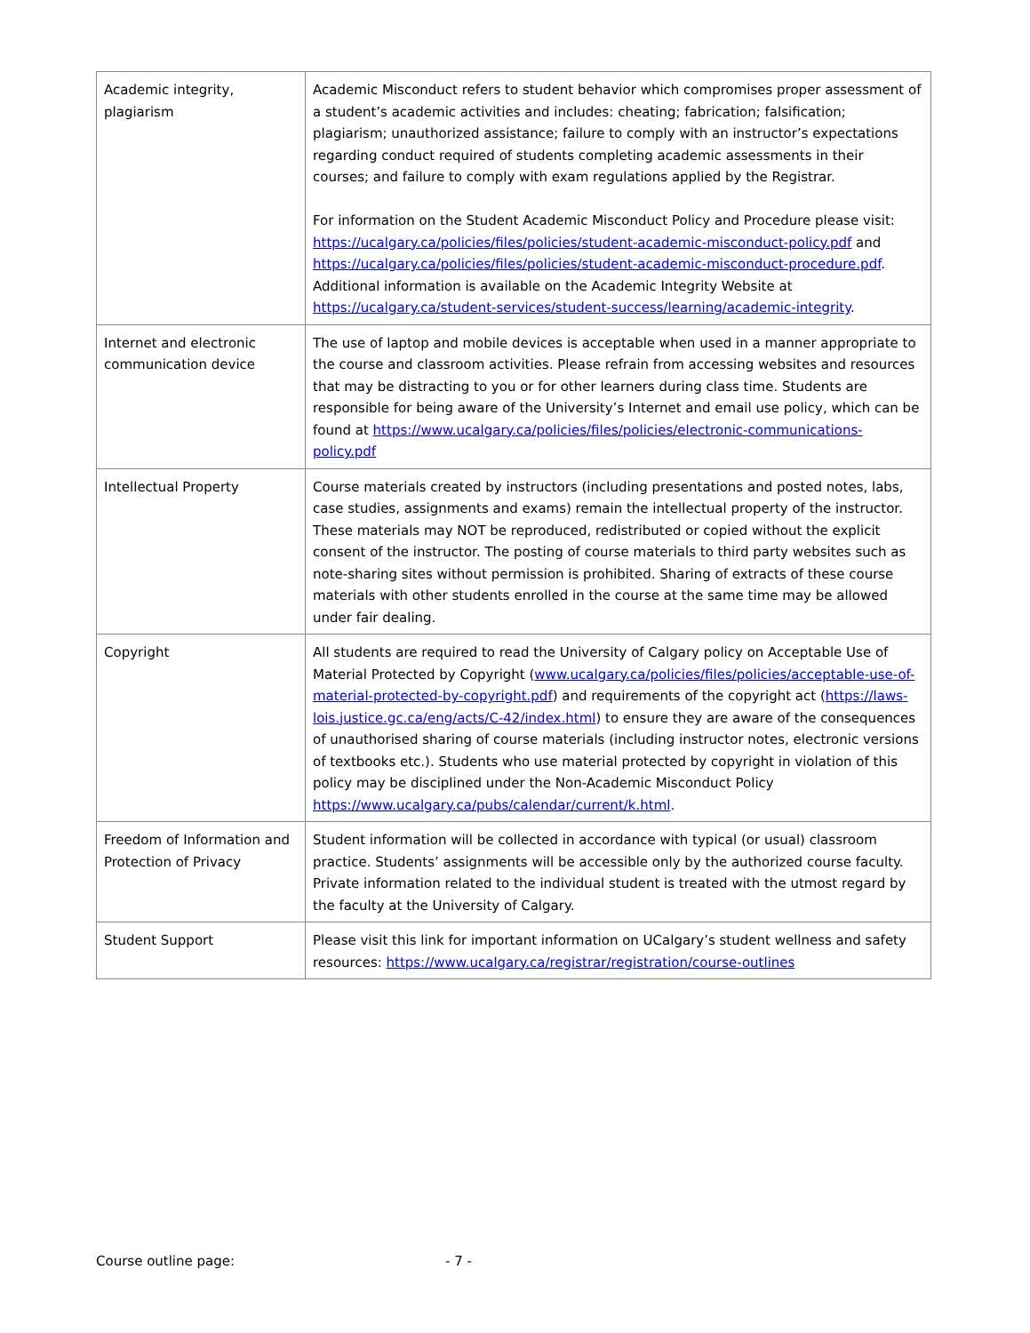| Academic integrity, plagiarism | Academic Misconduct refers to student behavior which compromises proper assessment of a student’s academic activities and includes: cheating; fabrication; falsification; plagiarism; unauthorized assistance; failure to comply with an instructor’s expectations regarding conduct required of students completing academic assessments in their courses; and failure to comply with exam regulations applied by the Registrar. For information on the Student Academic Misconduct Policy and Procedure please visit: https://ucalgary.ca/policies/files/policies/student-academic-misconduct-policy.pdf and https://ucalgary.ca/policies/files/policies/student-academic-misconduct-procedure.pdf . Additional information is available on the Academic Integrity Website at https://ucalgary.ca/student-services/student-success/learning/academic-integrity . |
| Internet and electronic communication device | The use of laptop and mobile devices is acceptable when used in a manner appropriate to the course and classroom activities. Please refrain from accessing websites and resources that may be distracting to you or for other learners during class time. Students are responsible for being aware of the University’s Internet and email use policy, which can be found at https://www.ucalgary.ca/policies/files/policies/electronic-communications-policy.pdf |
| Intellectual Property | Course materials created by instructors (including presentations and posted notes, labs, case studies, assignments and exams) remain the intellectual property of the instructor. These materials may NOT be reproduced, redistributed or copied without the explicit consent of the instructor. The posting of course materials to third party websites such as note-sharing sites without permission is prohibited. Sharing of extracts of these course materials with other students enrolled in the course at the same time may be allowed under fair dealing. |
| Copyright | All students are required to read the University of Calgary policy on Acceptable Use of Material Protected by Copyright ( www.ucalgary.ca/policies/files/policies/acceptable-use-of-material-protected-by-copyright.pdf ) and requirements of the copyright act ( https://laws-lois.justice.gc.ca/eng/acts/C-42/index.html ) to ensure they are aware of the consequences of unauthorised sharing of course materials (including instructor notes, electronic versions of textbooks etc.). Students who use material protected by copyright in violation of this policy may be disciplined under the Non-Academic Misconduct Policy https://www.ucalgary.ca/pubs/calendar/current/k.html . |
| Freedom of Information and Protection of Privacy | Student information will be collected in accordance with typical (or usual) classroom practice. Students’ assignments will be accessible only by the authorized course faculty. Private information related to the individual student is treated with the utmost regard by the faculty at the University of Calgary. |
| Student Support | Please visit this link for important information on UCalgary’s student wellness and safety resources: https://www.ucalgary.ca/registrar/registration/course-outlines |
Course outline page: - 7 -